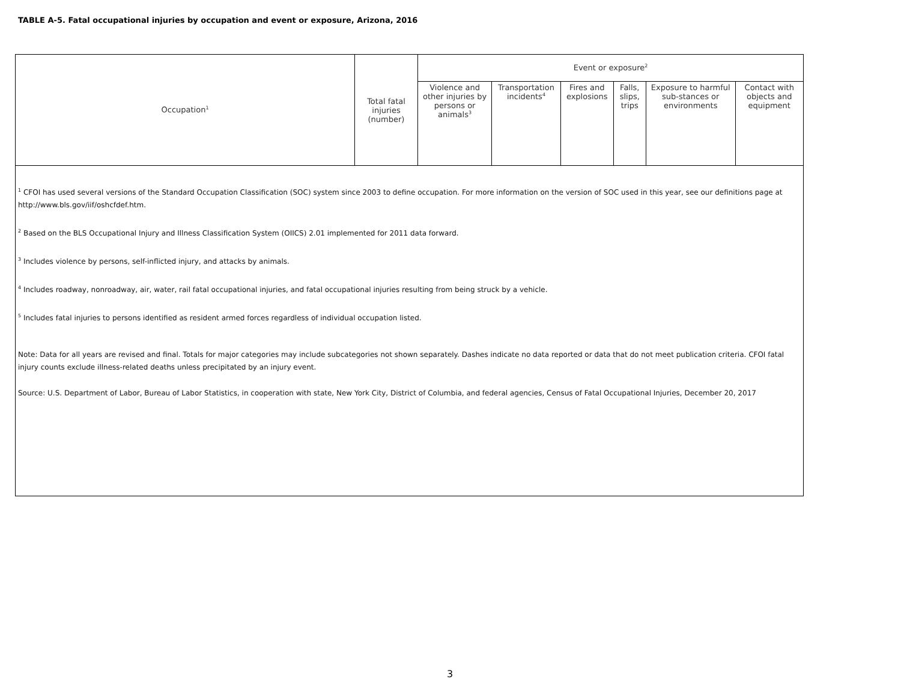TABLE A-5. Fatal occupational injuries by occupation and event or exposure, Arizona, 2016
| Occupation<sup>1</sup> | Total fatal injuries (number) | Event or exposure<sup>2</sup> | | | | | |
| --- | --- | --- | --- | --- | --- | --- | --- |
| | | Violence and other injuries by persons or animals<sup>3</sup> | Transportation incidents<sup>4</sup> | Fires and explosions | Falls, slips, trips | Exposure to harmful sub-stances or environments | Contact with objects and equipment |
<sup>1</sup> CFOI has used several versions of the Standard Occupation Classification (SOC) system since 2003 to define occupation. For more information on the version of SOC used in this year, see our definitions page at http://www.bls.gov/iif/oshcfdef.htm.
<sup>2</sup> Based on the BLS Occupational Injury and Illness Classification System (OIICS) 2.01 implemented for 2011 data forward.
<sup>3</sup> Includes violence by persons, self-inflicted injury, and attacks by animals.
<sup>4</sup> Includes roadway, nonroadway, air, water, rail fatal occupational injuries, and fatal occupational injuries resulting from being struck by a vehicle.
<sup>5</sup> Includes fatal injuries to persons identified as resident armed forces regardless of individual occupation listed.
Note: Data for all years are revised and final. Totals for major categories may include subcategories not shown separately. Dashes indicate no data reported or data that do not meet publication criteria. CFOI fatal injury counts exclude illness-related deaths unless precipitated by an injury event.
Source: U.S. Department of Labor, Bureau of Labor Statistics, in cooperation with state, New York City, District of Columbia, and federal agencies, Census of Fatal Occupational Injuries, December 20, 2017
3